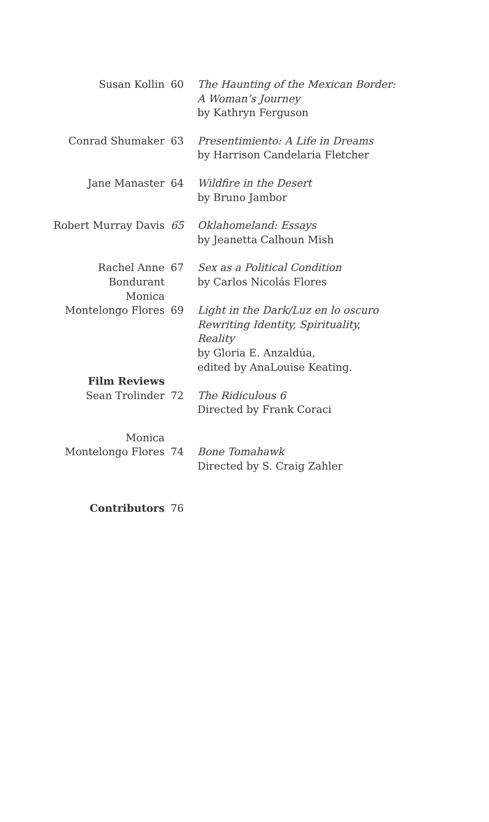| Susan Kollin | 60 | The Haunting of the Mexican Border: A Woman’s Journey by Kathryn Ferguson |
| Conrad Shumaker | 63 | Presentimiento: A Life in Dreams by Harrison Candelaria Fletcher |
| Jane Manaster | 64 | Wildfire in the Desert by Bruno Jambor |
| Robert Murray Davis | 65 | Oklahomeland: Essays by Jeanetta Calhoun Mish |
| Rachel Anne Bondurant | 67 | Sex as a Political Condition by Carlos Nicolás Flores |
| Monica Montelongo Flores | 69 | Light in the Dark/Luz en lo oscuro Rewriting Identity, Spirituality, Reality by Gloria E. Anzaldúa, edited by AnaLouise Keating. |
| Film Reviews Sean Trolinder | 72 | The Ridiculous 6 Directed by Frank Coraci |
| Monica Montelongo Flores | 74 | Bone Tomahawk Directed by S. Craig Zahler |
| Contributors | 76 | |